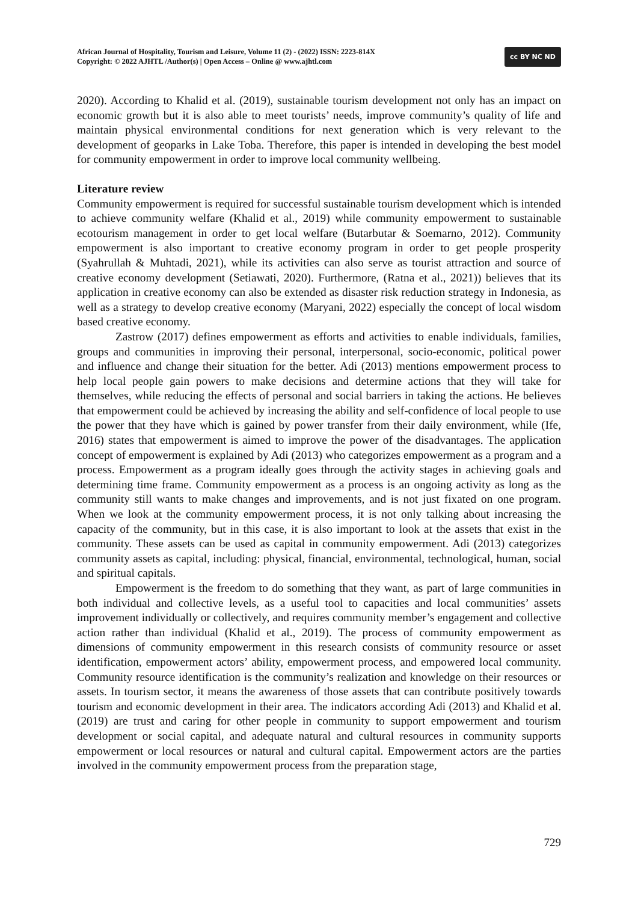African Journal of Hospitality, Tourism and Leisure, Volume 11 (2) - (2022) ISSN: 2223-814X
Copyright: © 2022 AJHTL /Author(s) | Open Access – Online @ www.ajhtl.com
cc BY NC ND
2020). According to Khalid et al. (2019), sustainable tourism development not only has an impact on economic growth but it is also able to meet tourists’ needs, improve community’s quality of life and maintain physical environmental conditions for next generation which is very relevant to the development of geoparks in Lake Toba. Therefore, this paper is intended in developing the best model for community empowerment in order to improve local community wellbeing.
Literature review
Community empowerment is required for successful sustainable tourism development which is intended to achieve community welfare (Khalid et al., 2019) while community empowerment to sustainable ecotourism management in order to get local welfare (Butarbutar & Soemarno, 2012). Community empowerment is also important to creative economy program in order to get people prosperity (Syahrullah & Muhtadi, 2021), while its activities can also serve as tourist attraction and source of creative economy development (Setiawati, 2020). Furthermore, (Ratna et al., 2021)) believes that its application in creative economy can also be extended as disaster risk reduction strategy in Indonesia, as well as a strategy to develop creative economy (Maryani, 2022) especially the concept of local wisdom based creative economy.
Zastrow (2017) defines empowerment as efforts and activities to enable individuals, families, groups and communities in improving their personal, interpersonal, socio-economic, political power and influence and change their situation for the better. Adi (2013) mentions empowerment process to help local people gain powers to make decisions and determine actions that they will take for themselves, while reducing the effects of personal and social barriers in taking the actions. He believes that empowerment could be achieved by increasing the ability and self-confidence of local people to use the power that they have which is gained by power transfer from their daily environment, while (Ife, 2016) states that empowerment is aimed to improve the power of the disadvantages. The application concept of empowerment is explained by Adi (2013) who categorizes empowerment as a program and a process. Empowerment as a program ideally goes through the activity stages in achieving goals and determining time frame. Community empowerment as a process is an ongoing activity as long as the community still wants to make changes and improvements, and is not just fixated on one program. When we look at the community empowerment process, it is not only talking about increasing the capacity of the community, but in this case, it is also important to look at the assets that exist in the community. These assets can be used as capital in community empowerment. Adi (2013) categorizes community assets as capital, including: physical, financial, environmental, technological, human, social and spiritual capitals.
Empowerment is the freedom to do something that they want, as part of large communities in both individual and collective levels, as a useful tool to capacities and local communities’ assets improvement individually or collectively, and requires community member’s engagement and collective action rather than individual (Khalid et al., 2019). The process of community empowerment as dimensions of community empowerment in this research consists of community resource or asset identification, empowerment actors’ ability, empowerment process, and empowered local community. Community resource identification is the community’s realization and knowledge on their resources or assets. In tourism sector, it means the awareness of those assets that can contribute positively towards tourism and economic development in their area. The indicators according Adi (2013) and Khalid et al. (2019) are trust and caring for other people in community to support empowerment and tourism development or social capital, and adequate natural and cultural resources in community supports empowerment or local resources or natural and cultural capital. Empowerment actors are the parties involved in the community empowerment process from the preparation stage,
729